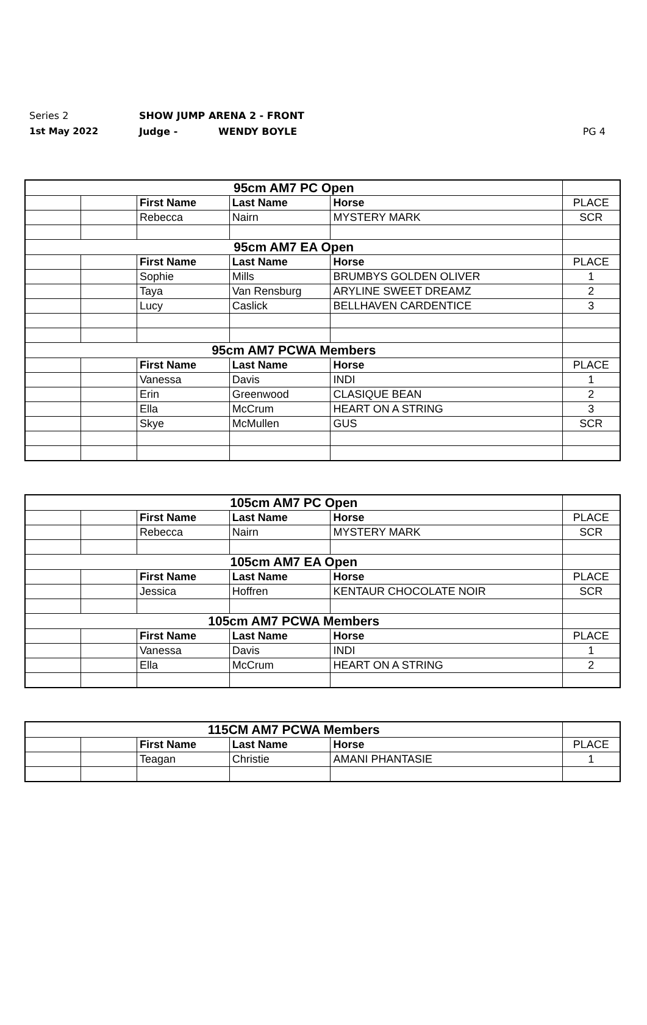Series 2 SHOW JUMP ARENA 2 - FRONT
1st May 2022 Judge - WENDY BOYLE PG 4
| 95cm AM7 PC Open | | | | | |
| | | First Name | Last Name | Horse | PLACE |
| | | Rebecca | Nairn | MYSTERY MARK | SCR |
| 95cm AM7 EA Open | | | | | |
| | | First Name | Last Name | Horse | PLACE |
| | | Sophie | Mills | BRUMBYS GOLDEN OLIVER | 1 |
| | | Taya | Van Rensburg | ARYLINE SWEET DREAMZ | 2 |
| | | Lucy | Caslick | BELLHAVEN CARDENTICE | 3 |
| 95cm AM7 PCWA Members | | | | | |
| | | First Name | Last Name | Horse | PLACE |
| | | Vanessa | Davis | INDI | 1 |
| | | Erin | Greenwood | CLASIQUE BEAN | 2 |
| | | Ella | McCrum | HEART ON A STRING | 3 |
| | | Skye | McMullen | GUS | SCR |
| 105cm AM7 PC Open | | | | | |
| | | First Name | Last Name | Horse | PLACE |
| | | Rebecca | Nairn | MYSTERY MARK | SCR |
| 105cm AM7 EA Open | | | | | |
| | | First Name | Last Name | Horse | PLACE |
| | | Jessica | Hoffren | KENTAUR CHOCOLATE NOIR | SCR |
| 105cm AM7 PCWA Members | | | | | |
| | | First Name | Last Name | Horse | PLACE |
| | | Vanessa | Davis | INDI | 1 |
| | | Ella | McCrum | HEART ON A STRING | 2 |
| 115CM AM7 PCWA Members | | | | | |
| | | First Name | Last Name | Horse | PLACE |
| | | Teagan | Christie | AMANI PHANTASIE | 1 |